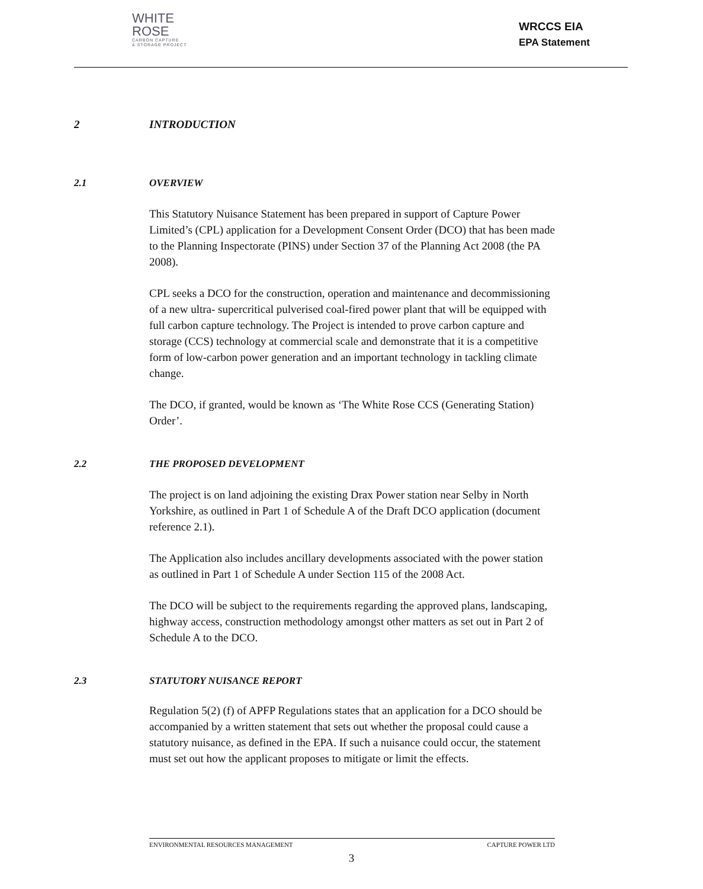WHITE
ROSE
CARBON CAPTURE
& STORAGE PROJECT
WRCCS EIA
EPA Statement
2 INTRODUCTION
2.1 OVERVIEW
This Statutory Nuisance Statement has been prepared in support of Capture Power Limited’s (CPL) application for a Development Consent Order (DCO) that has been made to the Planning Inspectorate (PINS) under Section 37 of the Planning Act 2008 (the PA 2008).
CPL seeks a DCO for the construction, operation and maintenance and decommissioning of a new ultra- supercritical pulverised coal-fired power plant that will be equipped with full carbon capture technology. The Project is intended to prove carbon capture and storage (CCS) technology at commercial scale and demonstrate that it is a competitive form of low-carbon power generation and an important technology in tackling climate change.
The DCO, if granted, would be known as ‘The White Rose CCS (Generating Station) Order’.
2.2 THE PROPOSED DEVELOPMENT
The project is on land adjoining the existing Drax Power station near Selby in North Yorkshire, as outlined in Part 1 of Schedule A of the Draft DCO application (document reference 2.1).
The Application also includes ancillary developments associated with the power station as outlined in Part 1 of Schedule A under Section 115 of the 2008 Act.
The DCO will be subject to the requirements regarding the approved plans, landscaping, highway access, construction methodology amongst other matters as set out in Part 2 of Schedule A to the DCO.
2.3 STATUTORY NUISANCE REPORT
Regulation 5(2) (f) of APFP Regulations states that an application for a DCO should be accompanied by a written statement that sets out whether the proposal could cause a statutory nuisance, as defined in the EPA. If such a nuisance could occur, the statement must set out how the applicant proposes to mitigate or limit the effects.
ENVIRONMENTAL RESOURCES MANAGEMENT CAPTURE POWER LTD
3